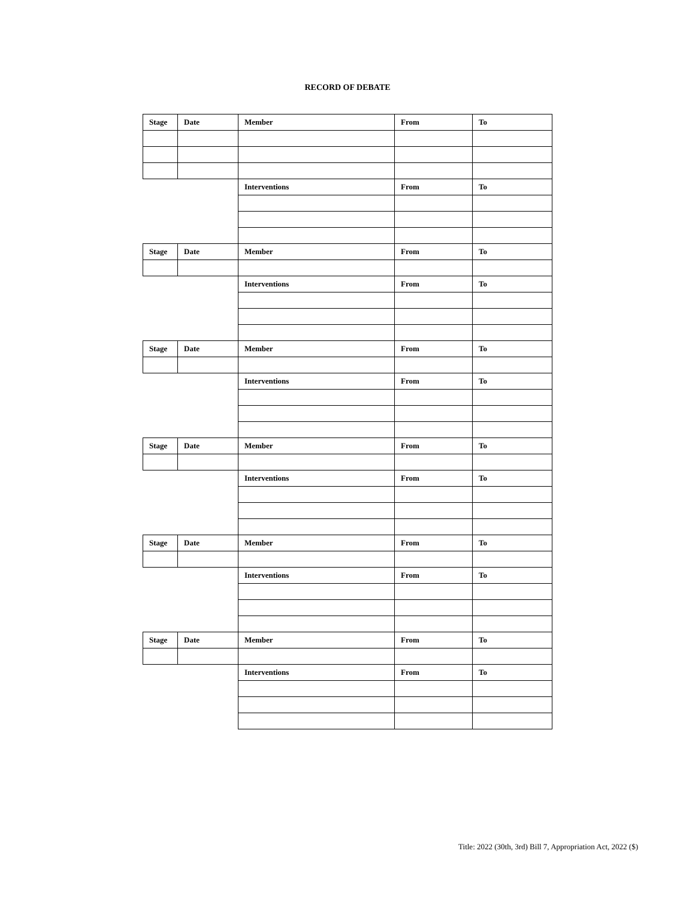RECORD OF DEBATE
| Stage | Date | Member | From | To |
| --- | --- | --- | --- | --- |
| | | Interventions | From | To |
| Stage | Date | Member | From | To |
| | | Interventions | From | To |
| Stage | Date | Member | From | To |
| | | Interventions | From | To |
| Stage | Date | Member | From | To |
| | | Interventions | From | To |
| Stage | Date | Member | From | To |
| | | Interventions | From | To |
| Stage | Date | Member | From | To |
| | | Interventions | From | To |
Title: 2022 (30th, 3rd) Bill 7, Appropriation Act, 2022 ($)